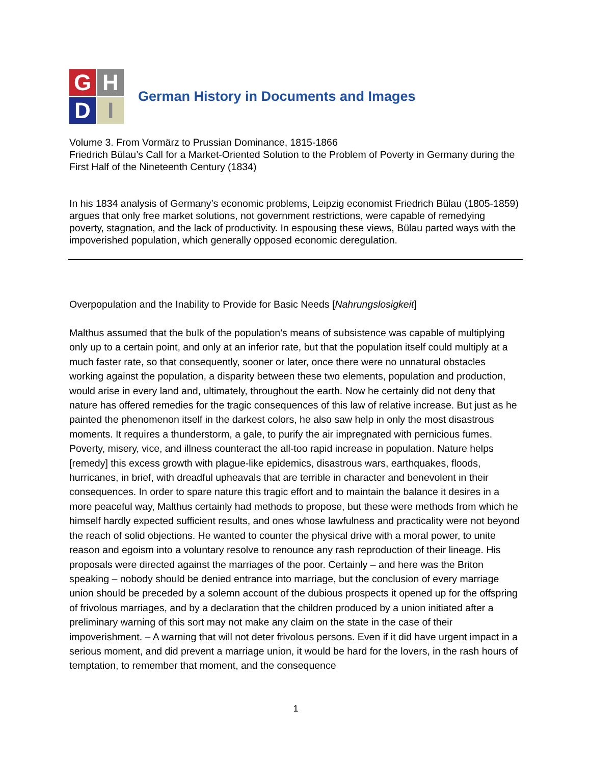G
H
D
I
German History in Documents and Images
Volume 3. From Vormärz to Prussian Dominance, 1815-1866
Friedrich Bülau’s Call for a Market-Oriented Solution to the Problem of Poverty in Germany during the First Half of the Nineteenth Century (1834)
In his 1834 analysis of Germany’s economic problems, Leipzig economist Friedrich Bülau (1805-1859) argues that only free market solutions, not government restrictions, were capable of remedying poverty, stagnation, and the lack of productivity. In espousing these views, Bülau parted ways with the impoverished population, which generally opposed economic deregulation.
Overpopulation and the Inability to Provide for Basic Needs [Nahrungslosigkeit]
Malthus assumed that the bulk of the population’s means of subsistence was capable of multiplying only up to a certain point, and only at an inferior rate, but that the population itself could multiply at a much faster rate, so that consequently, sooner or later, once there were no unnatural obstacles working against the population, a disparity between these two elements, population and production, would arise in every land and, ultimately, throughout the earth. Now he certainly did not deny that nature has offered remedies for the tragic consequences of this law of relative increase. But just as he painted the phenomenon itself in the darkest colors, he also saw help in only the most disastrous moments. It requires a thunderstorm, a gale, to purify the air impregnated with pernicious fumes. Poverty, misery, vice, and illness counteract the all-too rapid increase in population. Nature helps [remedy] this excess growth with plague-like epidemics, disastrous wars, earthquakes, floods, hurricanes, in brief, with dreadful upheavals that are terrible in character and benevolent in their consequences. In order to spare nature this tragic effort and to maintain the balance it desires in a more peaceful way, Malthus certainly had methods to propose, but these were methods from which he himself hardly expected sufficient results, and ones whose lawfulness and practicality were not beyond the reach of solid objections. He wanted to counter the physical drive with a moral power, to unite reason and egoism into a voluntary resolve to renounce any rash reproduction of their lineage. His proposals were directed against the marriages of the poor. Certainly – and here was the Briton speaking – nobody should be denied entrance into marriage, but the conclusion of every marriage union should be preceded by a solemn account of the dubious prospects it opened up for the offspring of frivolous marriages, and by a declaration that the children produced by a union initiated after a preliminary warning of this sort may not make any claim on the state in the case of their impoverishment. – A warning that will not deter frivolous persons. Even if it did have urgent impact in a serious moment, and did prevent a marriage union, it would be hard for the lovers, in the rash hours of temptation, to remember that moment, and the consequence
1